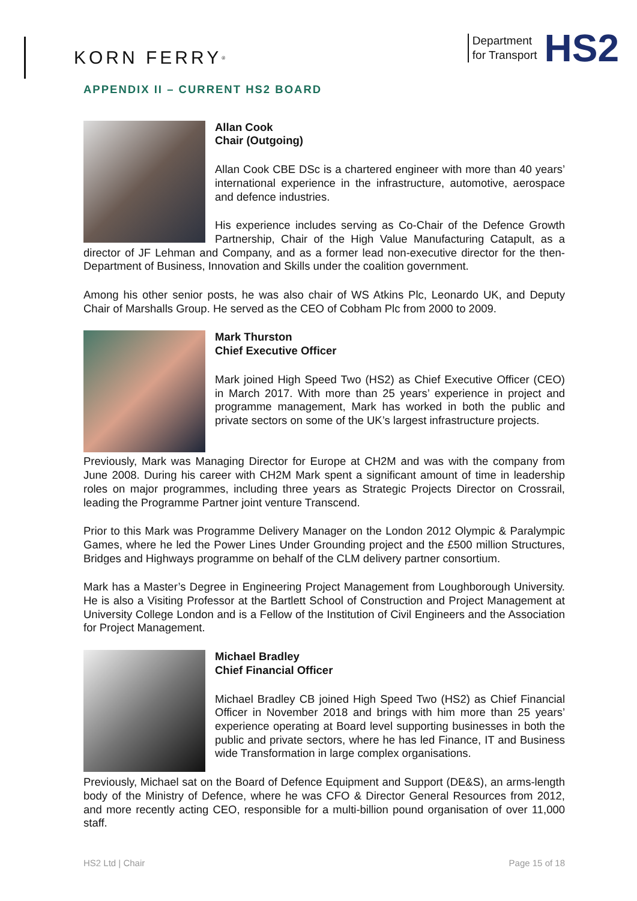KORN FERRY<sup>®</sup>
Department
for Transport
HS2
APPENDIX II – CURRENT HS2 BOARD
Allan Cook
Chair (Outgoing)
Allan Cook CBE DSc is a chartered engineer with more than 40 years’ international experience in the infrastructure, automotive, aerospace and defence industries.
His experience includes serving as Co-Chair of the Defence Growth Partnership, Chair of the High Value Manufacturing Catapult, as a director of JF Lehman and Company, and as a former lead non-executive director for the then-Department of Business, Innovation and Skills under the coalition government.
Among his other senior posts, he was also chair of WS Atkins Plc, Leonardo UK, and Deputy Chair of Marshalls Group. He served as the CEO of Cobham Plc from 2000 to 2009.
Mark Thurston
Chief Executive Officer
Mark joined High Speed Two (HS2) as Chief Executive Officer (CEO) in March 2017. With more than 25 years’ experience in project and programme management, Mark has worked in both the public and private sectors on some of the UK’s largest infrastructure projects.
Previously, Mark was Managing Director for Europe at CH2M and was with the company from June 2008. During his career with CH2M Mark spent a significant amount of time in leadership roles on major programmes, including three years as Strategic Projects Director on Crossrail, leading the Programme Partner joint venture Transcend.
Prior to this Mark was Programme Delivery Manager on the London 2012 Olympic & Paralympic Games, where he led the Power Lines Under Grounding project and the £500 million Structures, Bridges and Highways programme on behalf of the CLM delivery partner consortium.
Mark has a Master’s Degree in Engineering Project Management from Loughborough University. He is also a Visiting Professor at the Bartlett School of Construction and Project Management at University College London and is a Fellow of the Institution of Civil Engineers and the Association for Project Management.
Michael Bradley
Chief Financial Officer
Michael Bradley CB joined High Speed Two (HS2) as Chief Financial Officer in November 2018 and brings with him more than 25 years’ experience operating at Board level supporting businesses in both the public and private sectors, where he has led Finance, IT and Business wide Transformation in large complex organisations.
Previously, Michael sat on the Board of Defence Equipment and Support (DE&S), an arms-length body of the Ministry of Defence, where he was CFO & Director General Resources from 2012, and more recently acting CEO, responsible for a multi-billion pound organisation of over 11,000 staff.
HS2 Ltd | Chair Page 15 of 18